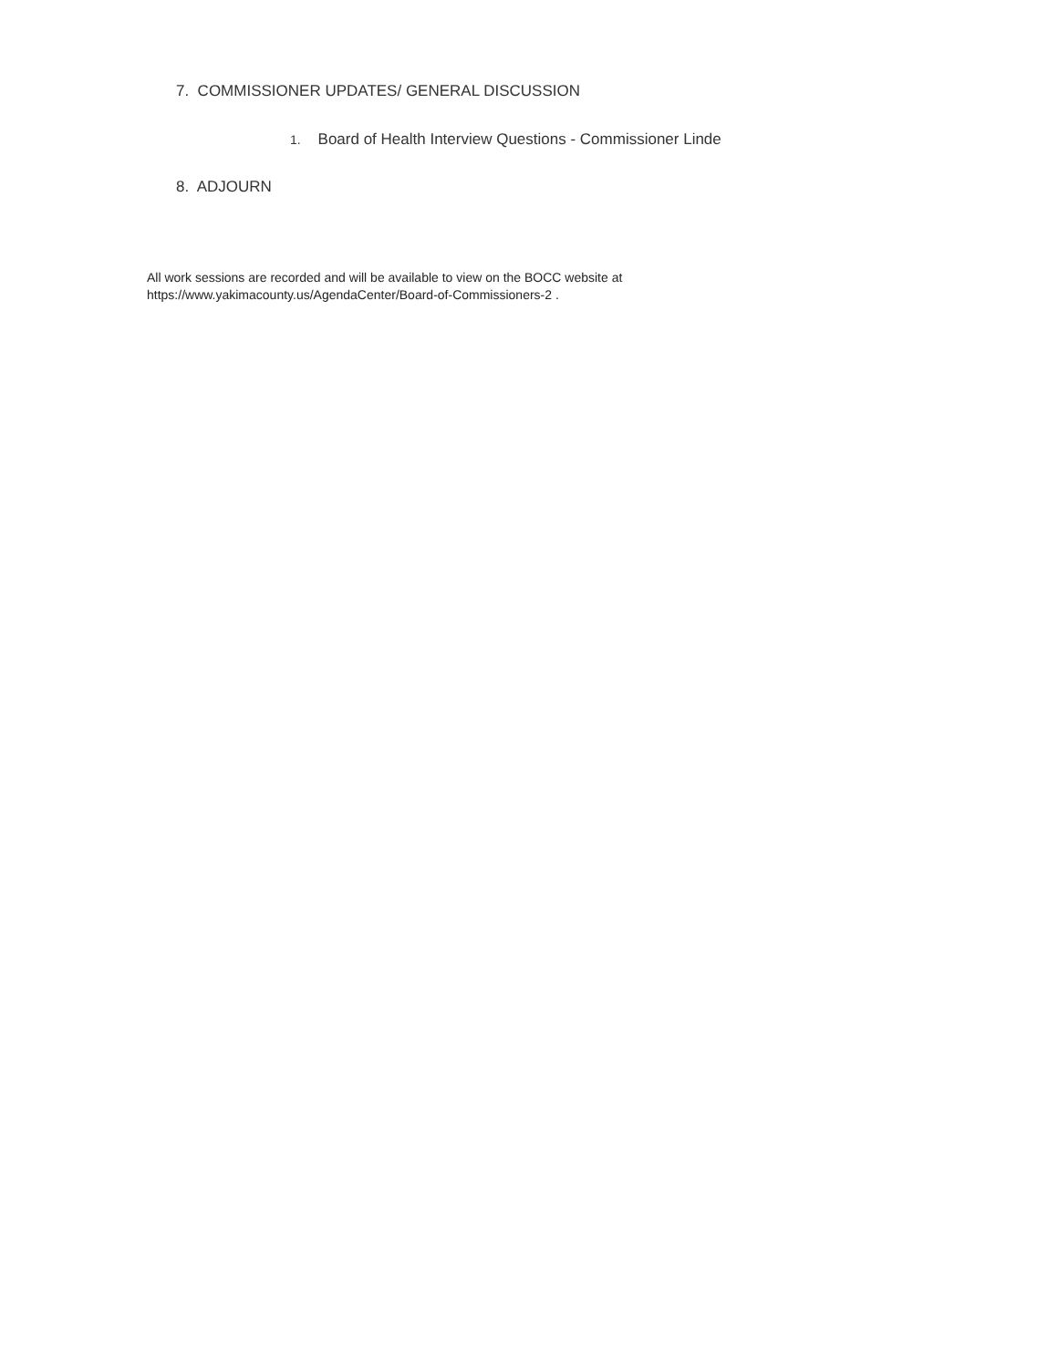7. COMMISSIONER UPDATES/ GENERAL DISCUSSION
1. Board of Health Interview Questions - Commissioner Linde
8. ADJOURN
All work sessions are recorded and will be available to view on the BOCC website at
https://www.yakimacounty.us/AgendaCenter/Board-of-Commissioners-2 .